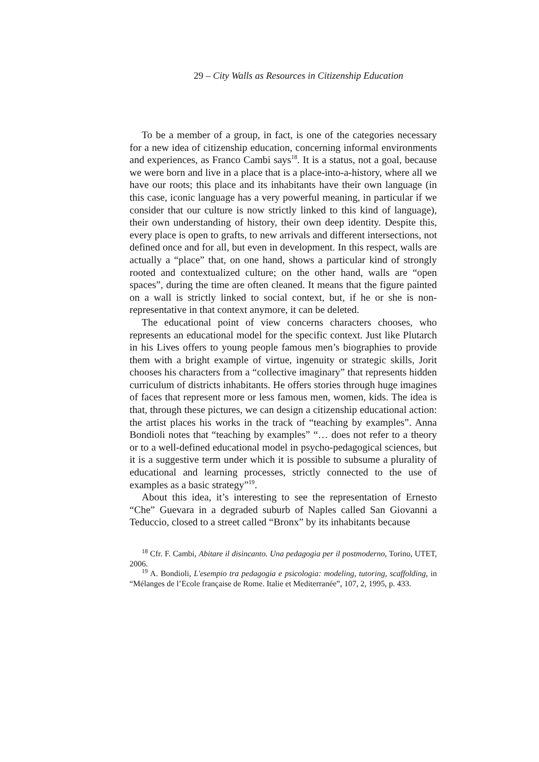29 – City Walls as Resources in Citizenship Education
To be a member of a group, in fact, is one of the categories necessary for a new idea of citizenship education, concerning informal environments and experiences, as Franco Cambi says<sup>18</sup>. It is a status, not a goal, because we were born and live in a place that is a place-into-a-history, where all we have our roots; this place and its inhabitants have their own language (in this case, iconic language has a very powerful meaning, in particular if we consider that our culture is now strictly linked to this kind of language), their own understanding of history, their own deep identity. Despite this, every place is open to grafts, to new arrivals and different intersections, not defined once and for all, but even in development. In this respect, walls are actually a “place” that, on one hand, shows a particular kind of strongly rooted and contextualized culture; on the other hand, walls are “open spaces”, during the time are often cleaned. It means that the figure painted on a wall is strictly linked to social context, but, if he or she is non-representative in that context anymore, it can be deleted.
The educational point of view concerns characters chooses, who represents an educational model for the specific context. Just like Plutarch in his Lives offers to young people famous men’s biographies to provide them with a bright example of virtue, ingenuity or strategic skills, Jorit chooses his characters from a “collective imaginary” that represents hidden curriculum of districts inhabitants. He offers stories through huge imagines of faces that represent more or less famous men, women, kids. The idea is that, through these pictures, we can design a citizenship educational action: the artist places his works in the track of “teaching by examples”. Anna Bondioli notes that “teaching by examples” “… does not refer to a theory or to a well-defined educational model in psycho-pedagogical sciences, but it is a suggestive term under which it is possible to subsume a plurality of educational and learning processes, strictly connected to the use of examples as a basic strategy”<sup>19</sup>.
About this idea, it’s interesting to see the representation of Ernesto “Che” Guevara in a degraded suburb of Naples called San Giovanni a Teduccio, closed to a street called “Bronx” by its inhabitants because
<sup>18</sup> Cfr. F. Cambi, Abitare il disincanto. Una pedagogia per il postmoderno, Torino, UTET, 2006.
<sup>19</sup> A. Bondioli, L'esempio tra pedagogia e psicologia: modeling, tutoring, scaffolding, in “Mélanges de l’Ecole française de Rome. Italie et Mediterranée”, 107, 2, 1995, p. 433.